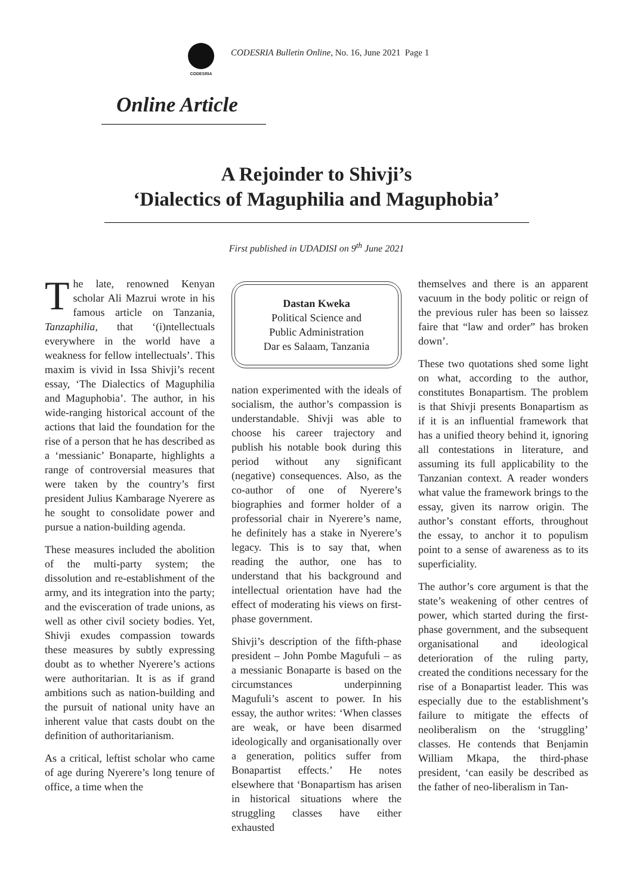CODESRIA
CODESRIA Bulletin Online, No. 16, June 2021 Page 1
Online Article
A Rejoinder to Shivji’s
‘Dialectics of Maguphilia and Maguphobia’
First published in UDADISI on 9<sup>th</sup> June 2021
The late, renowned Kenyan scholar Ali Mazrui wrote in his famous article on Tanzania, Tanzaphilia, that ‘(i)ntellectuals everywhere in the world have a weakness for fellow intellectuals’. This maxim is vivid in Issa Shivji’s recent essay, ‘The Dialectics of Maguphilia and Maguphobia’. The author, in his wide-ranging historical account of the actions that laid the foundation for the rise of a person that he has described as a ‘messianic’ Bonaparte, highlights a range of controversial measures that were taken by the country’s first president Julius Kambarage Nyerere as he sought to consolidate power and pursue a nation-building agenda.
These measures included the abolition of the multi-party system; the dissolution and re-establishment of the army, and its integration into the party; and the evisceration of trade unions, as well as other civil society bodies. Yet, Shivji exudes compassion towards these measures by subtly expressing doubt as to whether Nyerere’s actions were authoritarian. It is as if grand ambitions such as nation-building and the pursuit of national unity have an inherent value that casts doubt on the definition of authoritarianism.
As a critical, leftist scholar who came of age during Nyerere’s long tenure of office, a time when the
Dastan Kweka
Political Science and
Public Administration
Dar es Salaam, Tanzania
nation experimented with the ideals of socialism, the author’s compassion is understandable. Shivji was able to choose his career trajectory and publish his notable book during this period without any significant (negative) consequences. Also, as the co-author of one of Nyerere’s biographies and former holder of a professorial chair in Nyerere’s name, he definitely has a stake in Nyerere’s legacy. This is to say that, when reading the author, one has to understand that his background and intellectual orientation have had the effect of moderating his views on first-phase government.
Shivji’s description of the fifth-phase president – John Pombe Magufuli – as a messianic Bonaparte is based on the circumstances underpinning Magufuli’s ascent to power. In his essay, the author writes: ‘When classes are weak, or have been disarmed ideologically and organisationally over a generation, politics suffer from Bonapartist effects.’ He notes elsewhere that ‘Bonapartism has arisen in historical situations where the struggling classes have either exhausted
themselves and there is an apparent vacuum in the body politic or reign of the previous ruler has been so laissez faire that “law and order” has broken down’.
These two quotations shed some light on what, according to the author, constitutes Bonapartism. The problem is that Shivji presents Bonapartism as if it is an influential framework that has a unified theory behind it, ignoring all contestations in literature, and assuming its full applicability to the Tanzanian context. A reader wonders what value the framework brings to the essay, given its narrow origin. The author’s constant efforts, throughout the essay, to anchor it to populism point to a sense of awareness as to its superficiality.
The author’s core argument is that the state’s weakening of other centres of power, which started during the first-phase government, and the subsequent organisational and ideological deterioration of the ruling party, created the conditions necessary for the rise of a Bonapartist leader. This was especially due to the establishment’s failure to mitigate the effects of neoliberalism on the ‘struggling’ classes. He contends that Benjamin William Mkapa, the third-phase president, ‘can easily be described as the father of neo-liberalism in Tan-